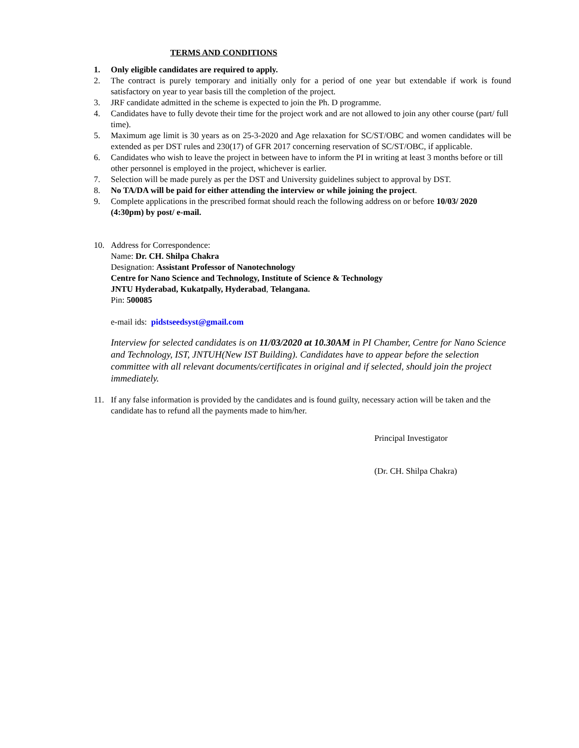TERMS AND CONDITIONS
1. Only eligible candidates are required to apply.
2. The contract is purely temporary and initially only for a period of one year but extendable if work is found satisfactory on year to year basis till the completion of the project.
3. JRF candidate admitted in the scheme is expected to join the Ph. D programme.
4. Candidates have to fully devote their time for the project work and are not allowed to join any other course (part/ full time).
5. Maximum age limit is 30 years as on 25-3-2020 and Age relaxation for SC/ST/OBC and women candidates will be extended as per DST rules and 230(17) of GFR 2017 concerning reservation of SC/ST/OBC, if applicable.
6. Candidates who wish to leave the project in between have to inform the PI in writing at least 3 months before or till other personnel is employed in the project, whichever is earlier.
7. Selection will be made purely as per the DST and University guidelines subject to approval by DST.
8. No TA/DA will be paid for either attending the interview or while joining the project.
9. Complete applications in the prescribed format should reach the following address on or before 10/03/ 2020 (4:30pm) by post/ e-mail.
10. Address for Correspondence:
Name: Dr. CH. Shilpa Chakra
Designation: Assistant Professor of Nanotechnology
Centre for Nano Science and Technology, Institute of Science & Technology
JNTU Hyderabad, Kukatpally, Hyderabad, Telangana.
Pin: 500085
e-mail ids: pidstseedsyst@gmail.com
Interview for selected candidates is on 11/03/2020 at 10.30AM in PI Chamber, Centre for Nano Science and Technology, IST, JNTUH(New IST Building). Candidates have to appear before the selection committee with all relevant documents/certificates in original and if selected, should join the project immediately.
11. If any false information is provided by the candidates and is found guilty, necessary action will be taken and the candidate has to refund all the payments made to him/her.
Principal Investigator
(Dr. CH. Shilpa Chakra)